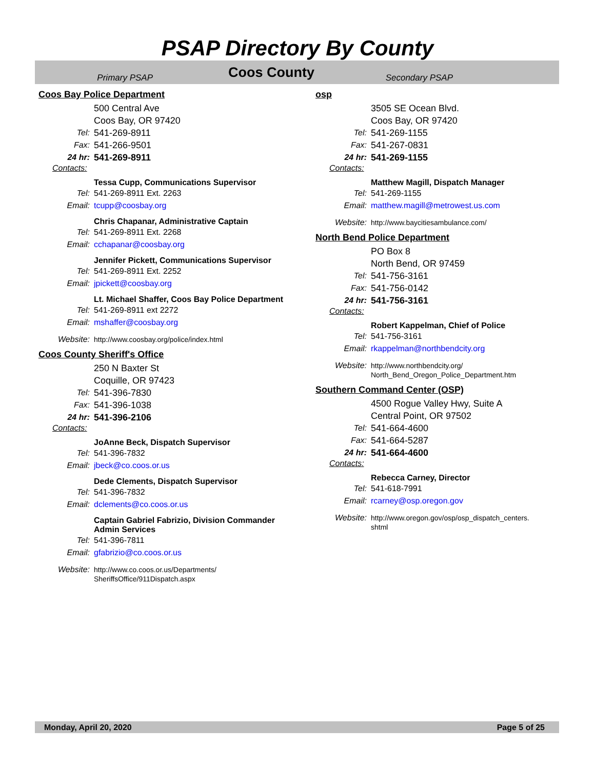PSAP Directory By County
Primary PSAP Coos County Secondary PSAP
Coos Bay Police Department
500 Central Ave
Coos Bay, OR 97420
Tel: 541-269-8911
Fax: 541-266-9501
24 hr: 541-269-8911
Contacts:
Tessa Cupp, Communications Supervisor
Tel: 541-269-8911 Ext. 2263
Email: tcupp@coosbay.org
Chris Chapanar, Administrative Captain
Tel: 541-269-8911 Ext. 2268
Email: cchapanar@coosbay.org
Jennifer Pickett, Communications Supervisor
Tel: 541-269-8911 Ext. 2252
Email: jpickett@coosbay.org
Lt. Michael Shaffer, Coos Bay Police Department
Tel: 541-269-8911 ext 2272
Email: mshaffer@coosbay.org
Website: http://www.coosbay.org/police/index.html
Coos County Sheriff's Office
250 N Baxter St
Coquille, OR 97423
Tel: 541-396-7830
Fax: 541-396-1038
24 hr: 541-396-2106
Contacts:
JoAnne Beck, Dispatch Supervisor
Tel: 541-396-7832
Email: jbeck@co.coos.or.us
Dede Clements, Dispatch Supervisor
Tel: 541-396-7832
Email: dclements@co.coos.or.us
Captain Gabriel Fabrizio, Division Commander
Admin Services
Tel: 541-396-7811
Email: gfabrizio@co.coos.or.us
Website: http://www.co.coos.or.us/Departments/
SheriffsOffice/911Dispatch.aspx
osp
3505 SE Ocean Blvd.
Coos Bay, OR 97420
Tel: 541-269-1155
Fax: 541-267-0831
24 hr: 541-269-1155
Contacts:
Matthew Magill, Dispatch Manager
Tel: 541-269-1155
Email: matthew.magill@metrowest.us.com
Website: http://www.baycitiesambulance.com/
North Bend Police Department
PO Box 8
North Bend, OR 97459
Tel: 541-756-3161
Fax: 541-756-0142
24 hr: 541-756-3161
Contacts:
Robert Kappelman, Chief of Police
Tel: 541-756-3161
Email: rkappelman@northbendcity.org
Website: http://www.northbendcity.org/
North_Bend_Oregon_Police_Department.htm
Southern Command Center (OSP)
4500 Rogue Valley Hwy, Suite A
Central Point, OR 97502
Tel: 541-664-4600
Fax: 541-664-5287
24 hr: 541-664-4600
Contacts:
Rebecca Carney, Director
Tel: 541-618-7991
Email: rcarney@osp.oregon.gov
Website: http://www.oregon.gov/osp/osp_dispatch_centers.
shtml
Monday, April 20, 2020 Page 5 of 25